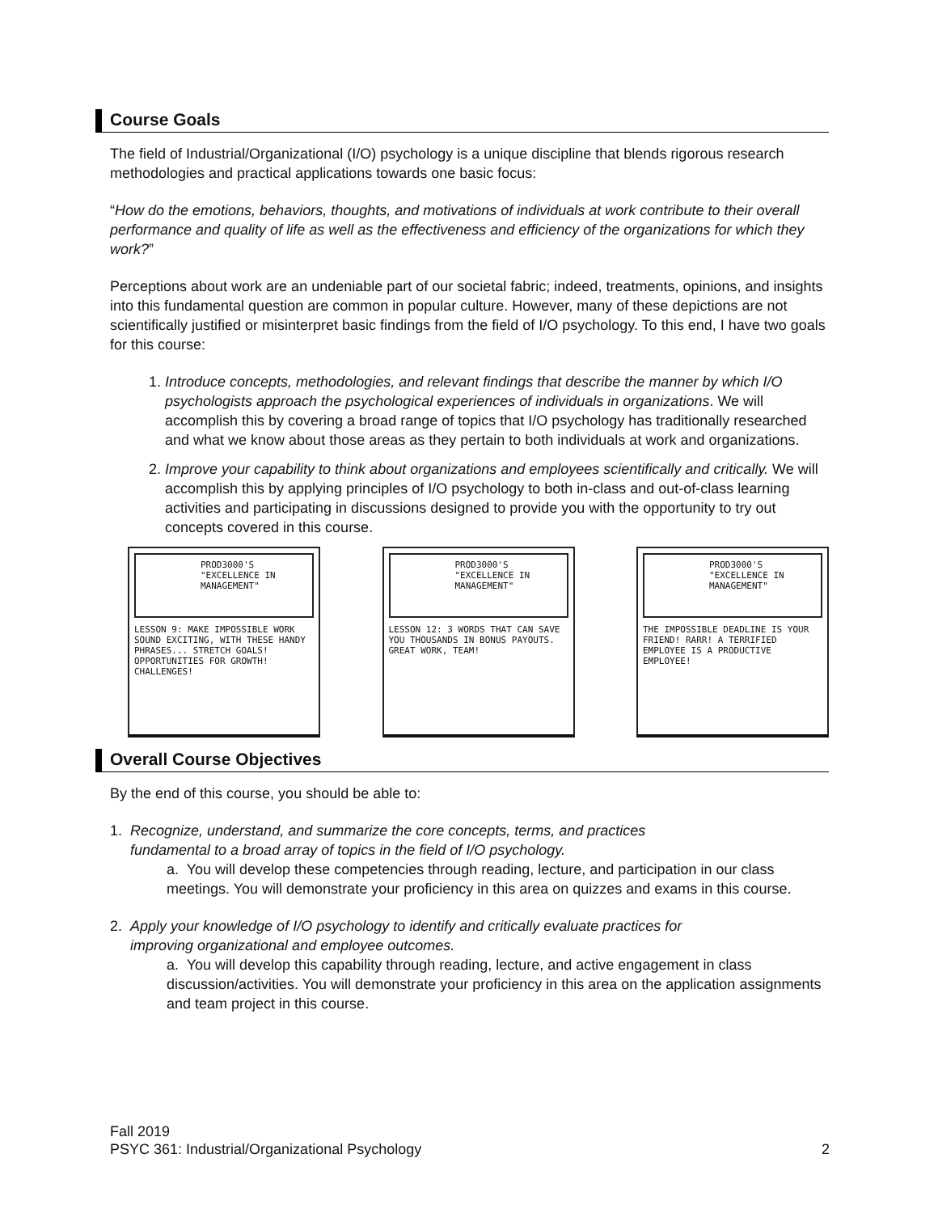Course Goals
The field of Industrial/Organizational (I/O) psychology is a unique discipline that blends rigorous research methodologies and practical applications towards one basic focus:
“How do the emotions, behaviors, thoughts, and motivations of individuals at work contribute to their overall performance and quality of life as well as the effectiveness and efficiency of the organizations for which they work?”
Perceptions about work are an undeniable part of our societal fabric; indeed, treatments, opinions, and insights into this fundamental question are common in popular culture. However, many of these depictions are not scientifically justified or misinterpret basic findings from the field of I/O psychology. To this end, I have two goals for this course:
1. Introduce concepts, methodologies, and relevant findings that describe the manner by which I/O psychologists approach the psychological experiences of individuals in organizations. We will accomplish this by covering a broad range of topics that I/O psychology has traditionally researched and what we know about those areas as they pertain to both individuals at work and organizations.
2. Improve your capability to think about organizations and employees scientifically and critically. We will accomplish this by applying principles of I/O psychology to both in-class and out-of-class learning activities and participating in discussions designed to provide you with the opportunity to try out concepts covered in this course.
PROD3000'S "EXCELLENCE IN MANAGEMENT"
LESSON 9: MAKE IMPOSSIBLE WORK SOUND EXCITING, WITH THESE HANDY PHRASES... STRETCH GOALS! OPPORTUNITIES FOR GROWTH! CHALLENGES!
PROD3000'S "EXCELLENCE IN MANAGEMENT"
LESSON 12: 3 WORDS THAT CAN SAVE YOU THOUSANDS IN BONUS PAYOUTS. GREAT WORK, TEAM!
PROD3000'S "EXCELLENCE IN MANAGEMENT"
THE IMPOSSIBLE DEADLINE IS YOUR FRIEND! RARR! A TERRIFIED EMPLOYEE IS A PRODUCTIVE EMPLOYEE!
Overall Course Objectives
By the end of this course, you should be able to:
1. Recognize, understand, and summarize the core concepts, terms, and practices
fundamental to a broad array of topics in the field of I/O psychology.
a. You will develop these competencies through reading, lecture, and participation in our class meetings. You will demonstrate your proficiency in this area on quizzes and exams in this course.
2. Apply your knowledge of I/O psychology to identify and critically evaluate practices for
improving organizational and employee outcomes.
a. You will develop this capability through reading, lecture, and active engagement in class discussion/activities. You will demonstrate your proficiency in this area on the application assignments and team project in this course.
Fall 2019
PSYC 361: Industrial/Organizational Psychology
2